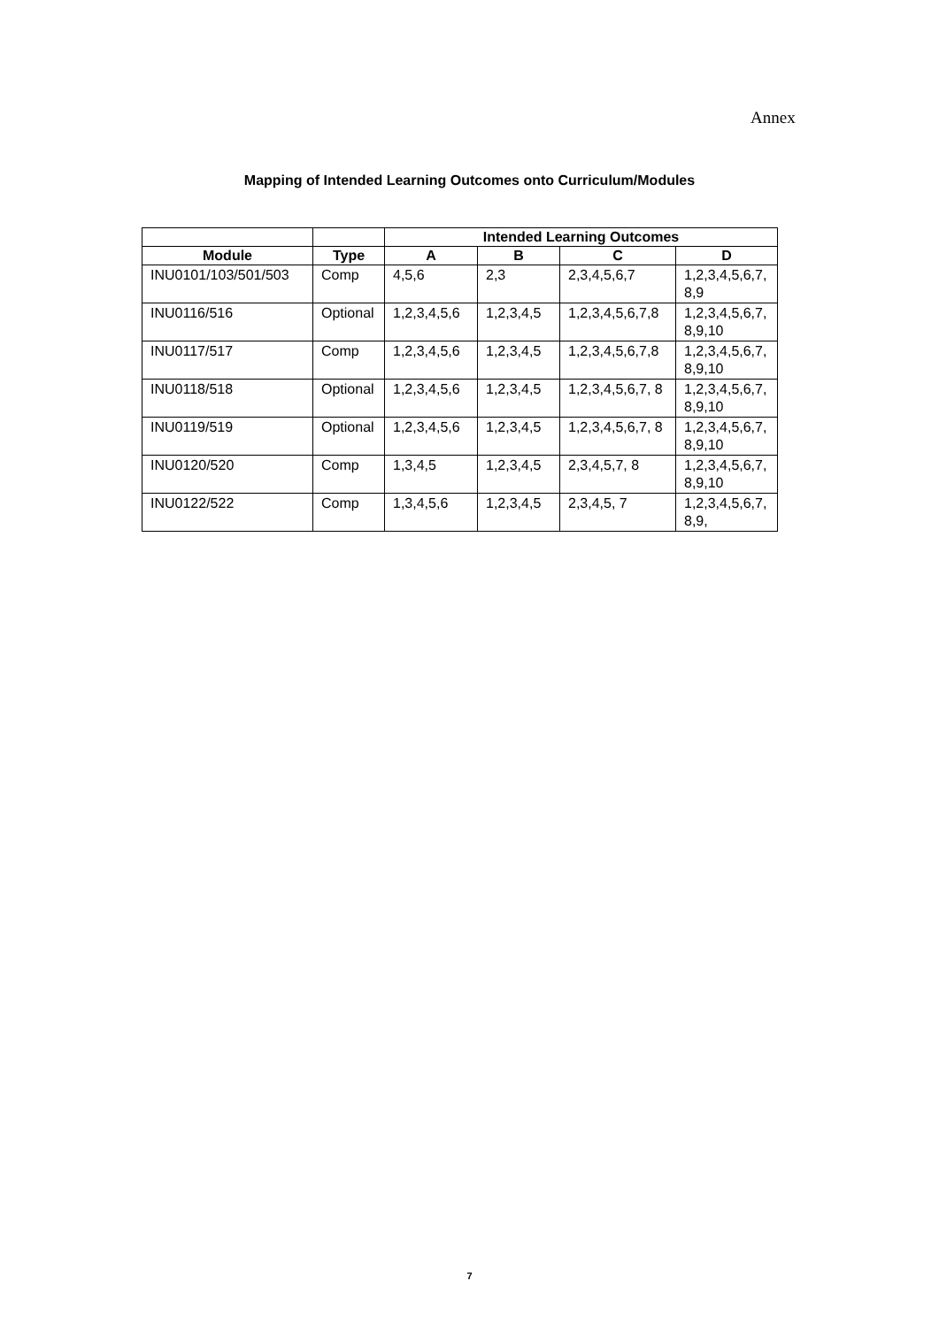Annex
Mapping of Intended Learning Outcomes onto Curriculum/Modules
| | | Intended Learning Outcomes | | | |
| --- | --- | --- | --- | --- | --- |
| Module | Type | A | B | C | D |
| INU0101/103/501/503 | Comp | 4,5,6 | 2,3 | 2,3,4,5,6,7 | 1,2,3,4,5,6,7, 8,9 |
| INU0116/516 | Optional | 1,2,3,4,5,6 | 1,2,3,4,5 | 1,2,3,4,5,6,7,8 | 1,2,3,4,5,6,7, 8,9,10 |
| INU0117/517 | Comp | 1,2,3,4,5,6 | 1,2,3,4,5 | 1,2,3,4,5,6,7,8 | 1,2,3,4,5,6,7, 8,9,10 |
| INU0118/518 | Optional | 1,2,3,4,5,6 | 1,2,3,4,5 | 1,2,3,4,5,6,7, 8 | 1,2,3,4,5,6,7, 8,9,10 |
| INU0119/519 | Optional | 1,2,3,4,5,6 | 1,2,3,4,5 | 1,2,3,4,5,6,7, 8 | 1,2,3,4,5,6,7, 8,9,10 |
| INU0120/520 | Comp | 1,3,4,5 | 1,2,3,4,5 | 2,3,4,5,7, 8 | 1,2,3,4,5,6,7, 8,9,10 |
| INU0122/522 | Comp | 1,3,4,5,6 | 1,2,3,4,5 | 2,3,4,5, 7 | 1,2,3,4,5,6,7, 8,9, |
7